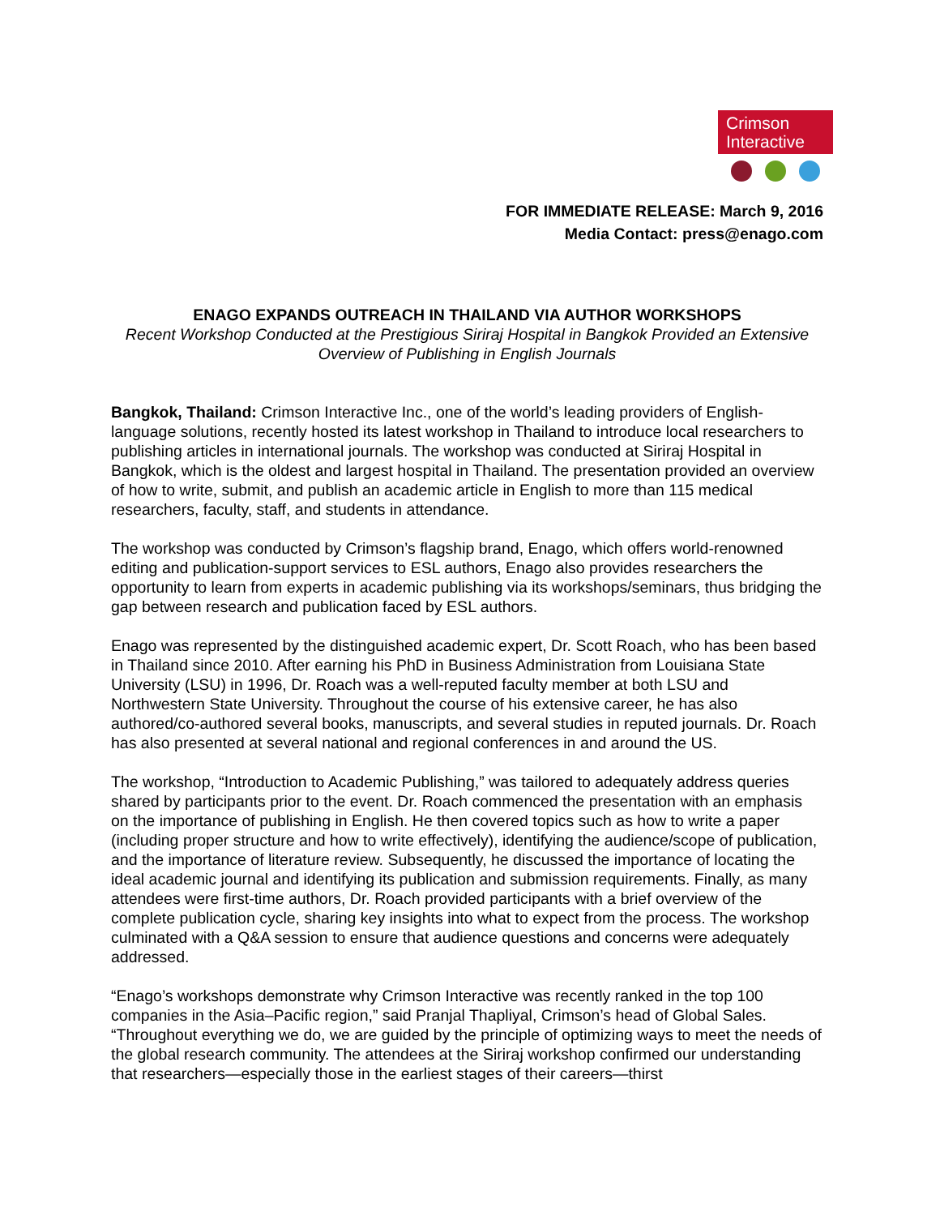Crimson
Interactive
FOR IMMEDIATE RELEASE: March 9, 2016
Media Contact: press@enago.com
ENAGO EXPANDS OUTREACH IN THAILAND VIA AUTHOR WORKSHOPS
Recent Workshop Conducted at the Prestigious Siriraj Hospital in Bangkok Provided an Extensive Overview of Publishing in English Journals
Bangkok, Thailand: Crimson Interactive Inc., one of the world’s leading providers of English-language solutions, recently hosted its latest workshop in Thailand to introduce local researchers to publishing articles in international journals. The workshop was conducted at Siriraj Hospital in Bangkok, which is the oldest and largest hospital in Thailand. The presentation provided an overview of how to write, submit, and publish an academic article in English to more than 115 medical researchers, faculty, staff, and students in attendance.
The workshop was conducted by Crimson’s flagship brand, Enago, which offers world-renowned editing and publication-support services to ESL authors, Enago also provides researchers the opportunity to learn from experts in academic publishing via its workshops/seminars, thus bridging the gap between research and publication faced by ESL authors.
Enago was represented by the distinguished academic expert, Dr. Scott Roach, who has been based in Thailand since 2010. After earning his PhD in Business Administration from Louisiana State University (LSU) in 1996, Dr. Roach was a well-reputed faculty member at both LSU and Northwestern State University. Throughout the course of his extensive career, he has also authored/co-authored several books, manuscripts, and several studies in reputed journals. Dr. Roach has also presented at several national and regional conferences in and around the US.
The workshop, “Introduction to Academic Publishing,” was tailored to adequately address queries shared by participants prior to the event. Dr. Roach commenced the presentation with an emphasis on the importance of publishing in English. He then covered topics such as how to write a paper (including proper structure and how to write effectively), identifying the audience/scope of publication, and the importance of literature review. Subsequently, he discussed the importance of locating the ideal academic journal and identifying its publication and submission requirements. Finally, as many attendees were first-time authors, Dr. Roach provided participants with a brief overview of the complete publication cycle, sharing key insights into what to expect from the process. The workshop culminated with a Q&A session to ensure that audience questions and concerns were adequately addressed.
“Enago’s workshops demonstrate why Crimson Interactive was recently ranked in the top 100 companies in the Asia–Pacific region,” said Pranjal Thapliyal, Crimson’s head of Global Sales. “Throughout everything we do, we are guided by the principle of optimizing ways to meet the needs of the global research community. The attendees at the Siriraj workshop confirmed our understanding that researchers—especially those in the earliest stages of their careers—thirst